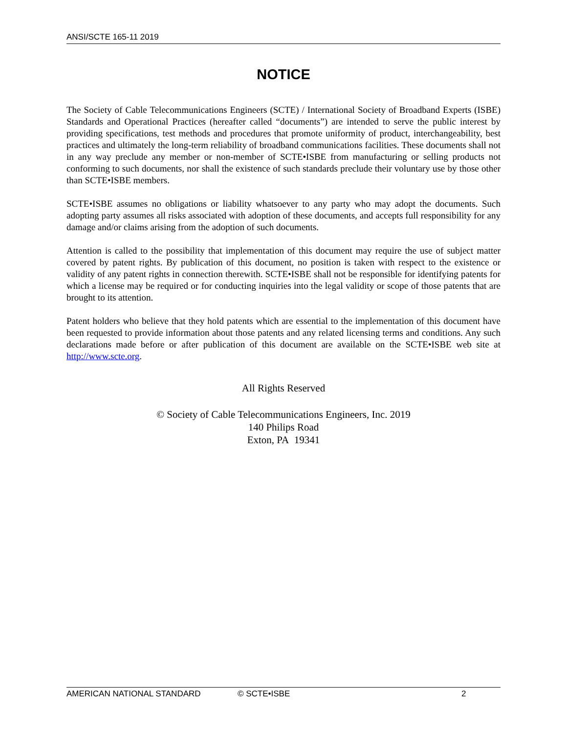ANSI/SCTE 165-11 2019
NOTICE
The Society of Cable Telecommunications Engineers (SCTE) / International Society of Broadband Experts (ISBE) Standards and Operational Practices (hereafter called “documents”) are intended to serve the public interest by providing specifications, test methods and procedures that promote uniformity of product, interchangeability, best practices and ultimately the long-term reliability of broadband communications facilities. These documents shall not in any way preclude any member or non-member of SCTE•ISBE from manufacturing or selling products not conforming to such documents, nor shall the existence of such standards preclude their voluntary use by those other than SCTE•ISBE members.
SCTE•ISBE assumes no obligations or liability whatsoever to any party who may adopt the documents. Such adopting party assumes all risks associated with adoption of these documents, and accepts full responsibility for any damage and/or claims arising from the adoption of such documents.
Attention is called to the possibility that implementation of this document may require the use of subject matter covered by patent rights. By publication of this document, no position is taken with respect to the existence or validity of any patent rights in connection therewith. SCTE•ISBE shall not be responsible for identifying patents for which a license may be required or for conducting inquiries into the legal validity or scope of those patents that are brought to its attention.
Patent holders who believe that they hold patents which are essential to the implementation of this document have been requested to provide information about those patents and any related licensing terms and conditions. Any such declarations made before or after publication of this document are available on the SCTE•ISBE web site at http://www.scte.org.
All Rights Reserved
© Society of Cable Telecommunications Engineers, Inc. 2019
140 Philips Road
Exton, PA 19341
AMERICAN NATIONAL STANDARD © SCTE•ISBE 2